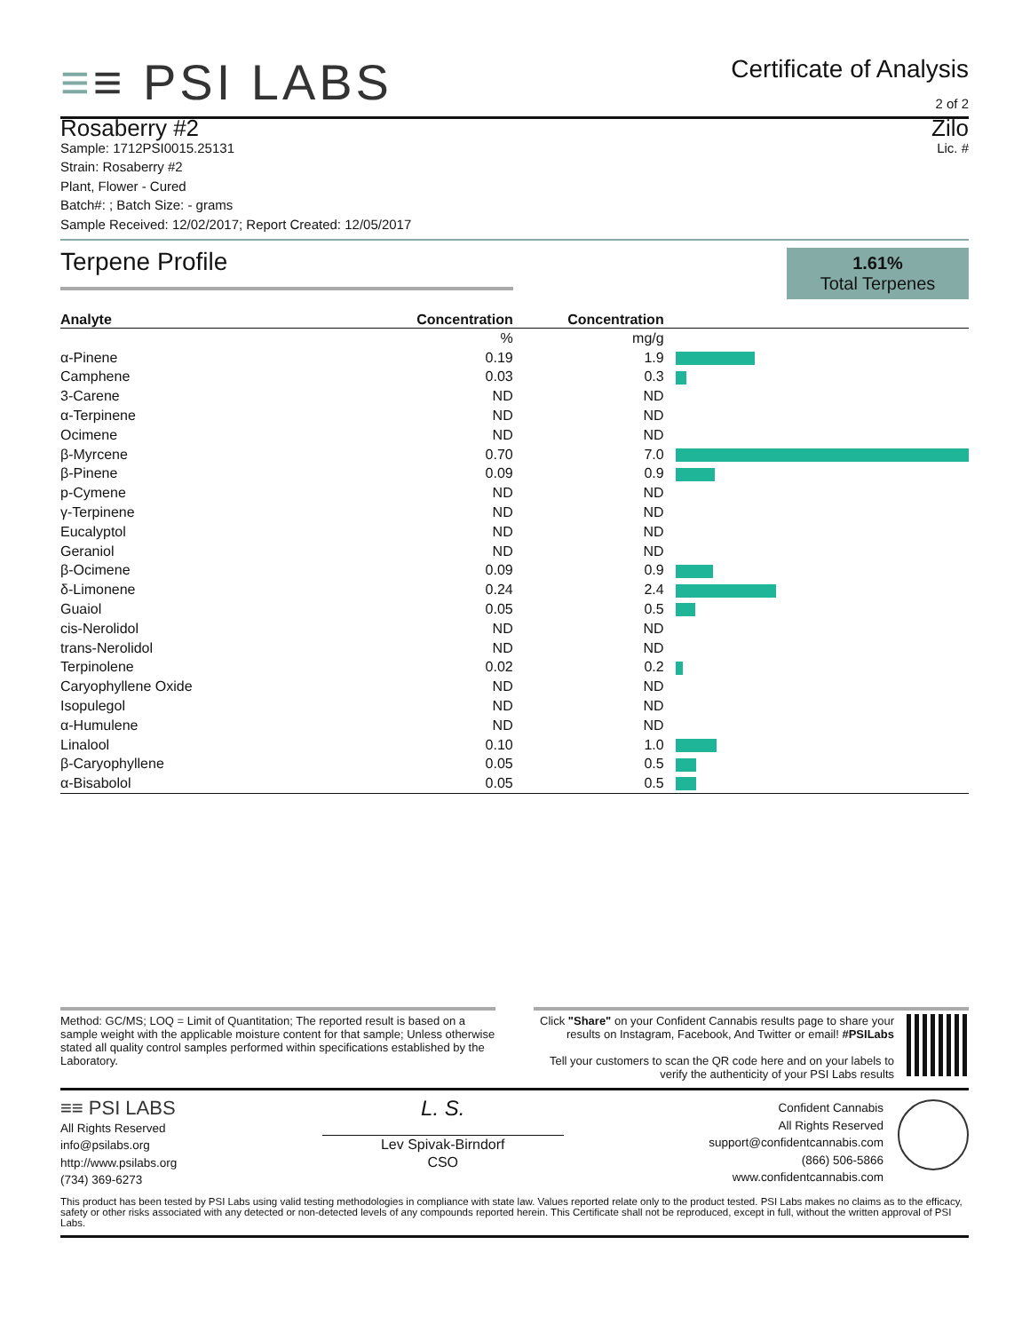≡≡ PSI LABS
Certificate of Analysis
2 of 2
Rosaberry #2
Sample: 1712PSI0015.25131
Strain: Rosaberry #2
Plant, Flower - Cured
Batch#: ; Batch Size: - grams
Sample Received: 12/02/2017; Report Created: 12/05/2017
Zilo
Lic. #
Terpene Profile
1.61%
Total Terpenes
| Analyte | Concentration | Concentration | |
| --- | --- | --- | --- |
| | % | mg/g | |
| α-Pinene | 0.19 | 1.9 | |
| Camphene | 0.03 | 0.3 | |
| 3-Carene | ND | ND | |
| α-Terpinene | ND | ND | |
| Ocimene | ND | ND | |
| β-Myrcene | 0.70 | 7.0 | |
| β-Pinene | 0.09 | 0.9 | |
| p-Cymene | ND | ND | |
| γ-Terpinene | ND | ND | |
| Eucalyptol | ND | ND | |
| Geraniol | ND | ND | |
| β-Ocimene | 0.09 | 0.9 | |
| δ-Limonene | 0.24 | 2.4 | |
| Guaiol | 0.05 | 0.5 | |
| cis-Nerolidol | ND | ND | |
| trans-Nerolidol | ND | ND | |
| Terpinolene | 0.02 | 0.2 | |
| Caryophyllene Oxide | ND | ND | |
| Isopulegol | ND | ND | |
| α-Humulene | ND | ND | |
| Linalool | 0.10 | 1.0 | |
| β-Caryophyllene | 0.05 | 0.5 | |
| α-Bisabolol | 0.05 | 0.5 | |
Method: GC/MS; LOQ = Limit of Quantitation; The reported result is based on a sample weight with the applicable moisture content for that sample; Unless otherwise stated all quality control samples performed within specifications established by the Laboratory.
Click "Share" on your Confident Cannabis results page to share your results on Instagram, Facebook, And Twitter or email! #PSILabs
Tell your customers to scan the QR code here and on your labels to verify the authenticity of your PSI Labs results
≡≡ PSI LABS
All Rights Reserved
info@psilabs.org
http://www.psilabs.org
(734) 369-6273
L. S.
Lev Spivak-Birndorf
CSO
Confident Cannabis
All Rights Reserved
support@confidentcannabis.com
(866) 506-5866
www.confidentcannabis.com
This product has been tested by PSI Labs using valid testing methodologies in compliance with state law. Values reported relate only to the product tested. PSI Labs makes no claims as to the efficacy, safety or other risks associated with any detected or non-detected levels of any compounds reported herein. This Certificate shall not be reproduced, except in full, without the written approval of PSI Labs.